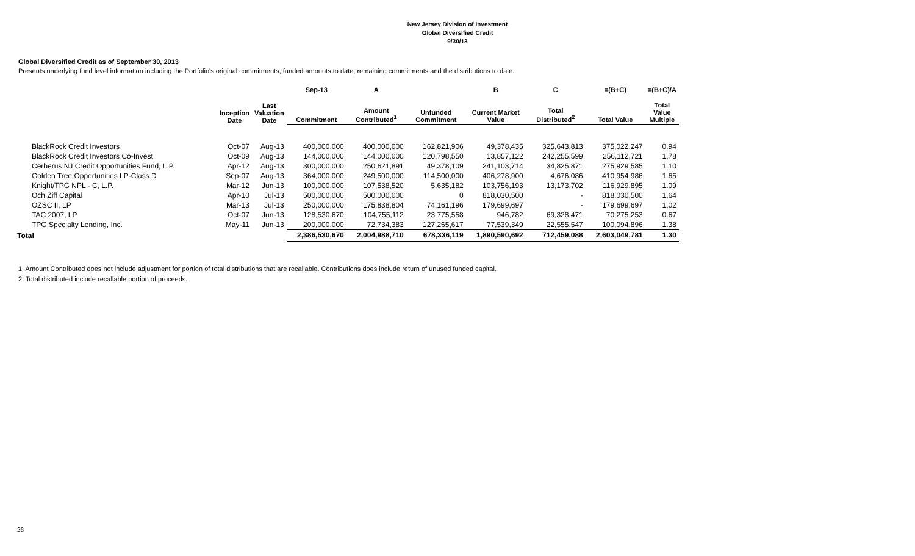New Jersey Division of Investment
Global Diversified Credit
9/30/13
Global Diversified Credit as of September 30, 2013
Presents underlying fund level information including the Portfolio's original commitments, funded amounts to date, remaining commitments and the distributions to date.
| | | | Sep-13 | A | | B | C | =(B+C) | =(B+C)/A |
| --- | --- | --- | --- | --- | --- | --- | --- | --- | --- |
| | Inception Date | Last Valuation Date | Commitment | Amount Contributed<sup>1</sup> | Unfunded Commitment | Current Market Value | Total Distributed<sup>2</sup> | Total Value | Total Value Multiple |
| BlackRock Credit Investors | Oct-07 | Aug-13 | 400,000,000 | 400,000,000 | 162,821,906 | 49,378,435 | 325,643,813 | 375,022,247 | 0.94 |
| BlackRock Credit Investors Co-Invest | Oct-09 | Aug-13 | 144,000,000 | 144,000,000 | 120,798,550 | 13,857,122 | 242,255,599 | 256,112,721 | 1.78 |
| Cerberus NJ Credit Opportunities Fund, L.P. | Apr-12 | Aug-13 | 300,000,000 | 250,621,891 | 49,378,109 | 241,103,714 | 34,825,871 | 275,929,585 | 1.10 |
| Golden Tree Opportunities LP-Class D | Sep-07 | Aug-13 | 364,000,000 | 249,500,000 | 114,500,000 | 406,278,900 | 4,676,086 | 410,954,986 | 1.65 |
| Knight/TPG NPL - C, L.P. | Mar-12 | Jun-13 | 100,000,000 | 107,538,520 | 5,635,182 | 103,756,193 | 13,173,702 | 116,929,895 | 1.09 |
| Och Ziff Capital | Apr-10 | Jul-13 | 500,000,000 | 500,000,000 | 0 | 818,030,500 | - | 818,030,500 | 1.64 |
| OZSC II, LP | Mar-13 | Jul-13 | 250,000,000 | 175,838,804 | 74,161,196 | 179,699,697 | - | 179,699,697 | 1.02 |
| TAC 2007, LP | Oct-07 | Jun-13 | 128,530,670 | 104,755,112 | 23,775,558 | 946,782 | 69,328,471 | 70,275,253 | 0.67 |
| TPG Specialty Lending, Inc. | May-11 | Jun-13 | 200,000,000 | 72,734,383 | 127,265,617 | 77,539,349 | 22,555,547 | 100,094,896 | 1.38 |
| Total | | | 2,386,530,670 | 2,004,988,710 | 678,336,119 | 1,890,590,692 | 712,459,088 | 2,603,049,781 | 1.30 |
1. Amount Contributed does not include adjustment for portion of total distributions that are recallable. Contributions does include return of unused funded capital.
2. Total distributed include recallable portion of proceeds.
26